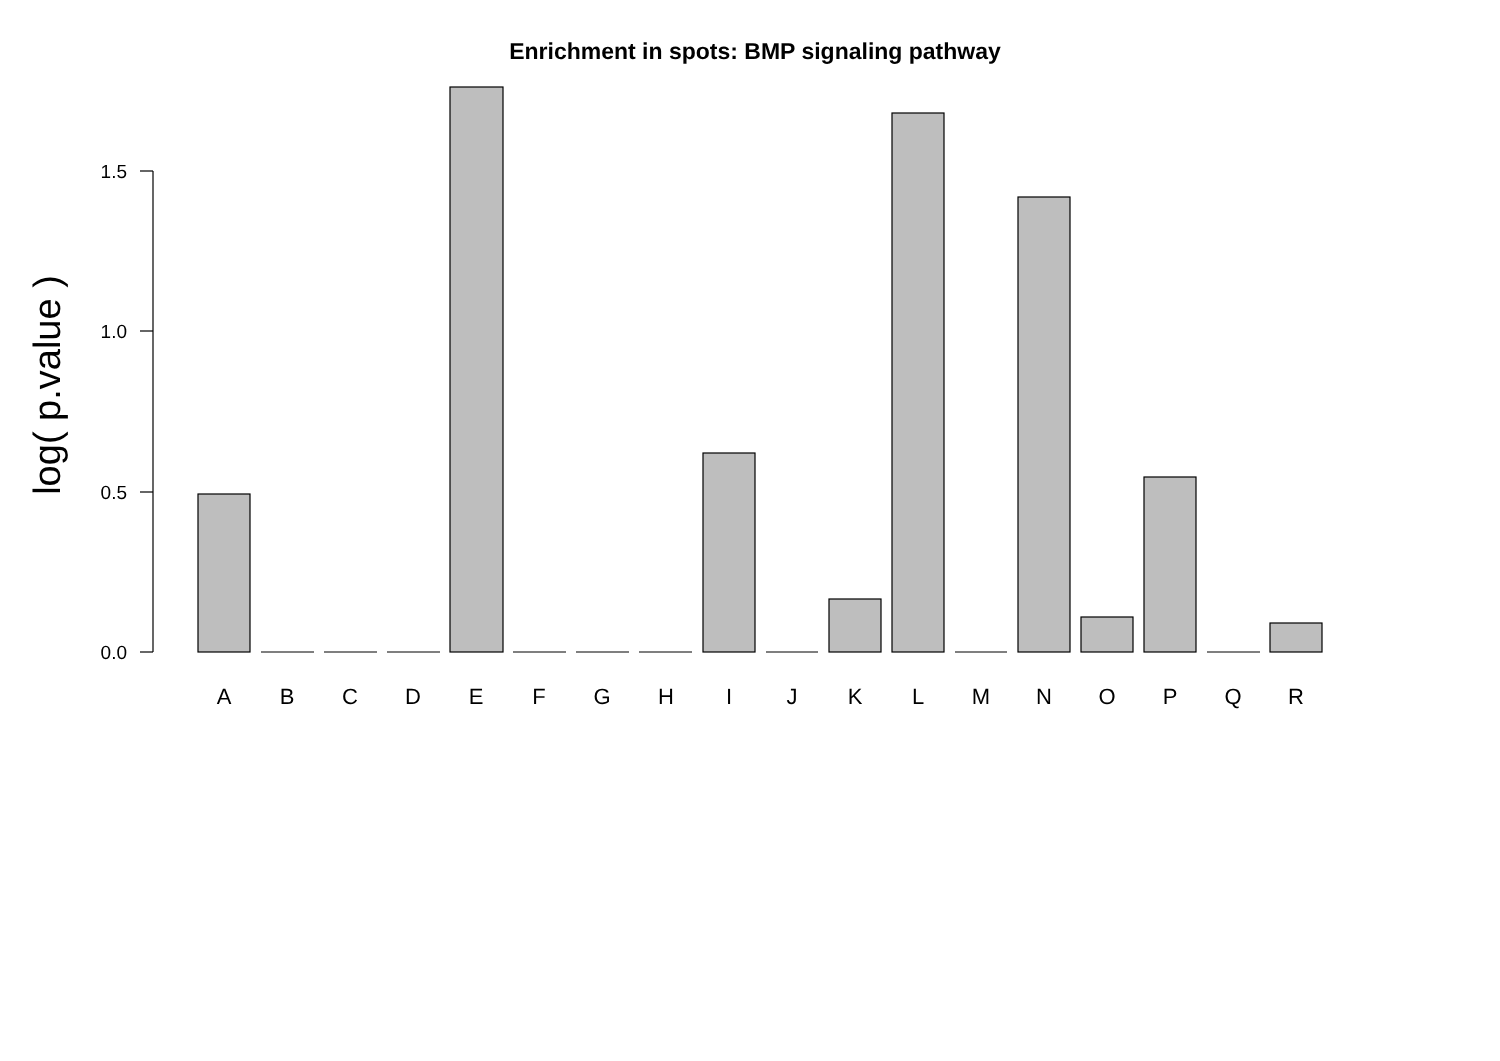Enrichment in spots: BMP signaling pathway
1.5
1.0
0.5
0.0
log( p.value )
A
B
C
D
E
F
G
H
I
J
K
L
M
N
O
P
Q
R